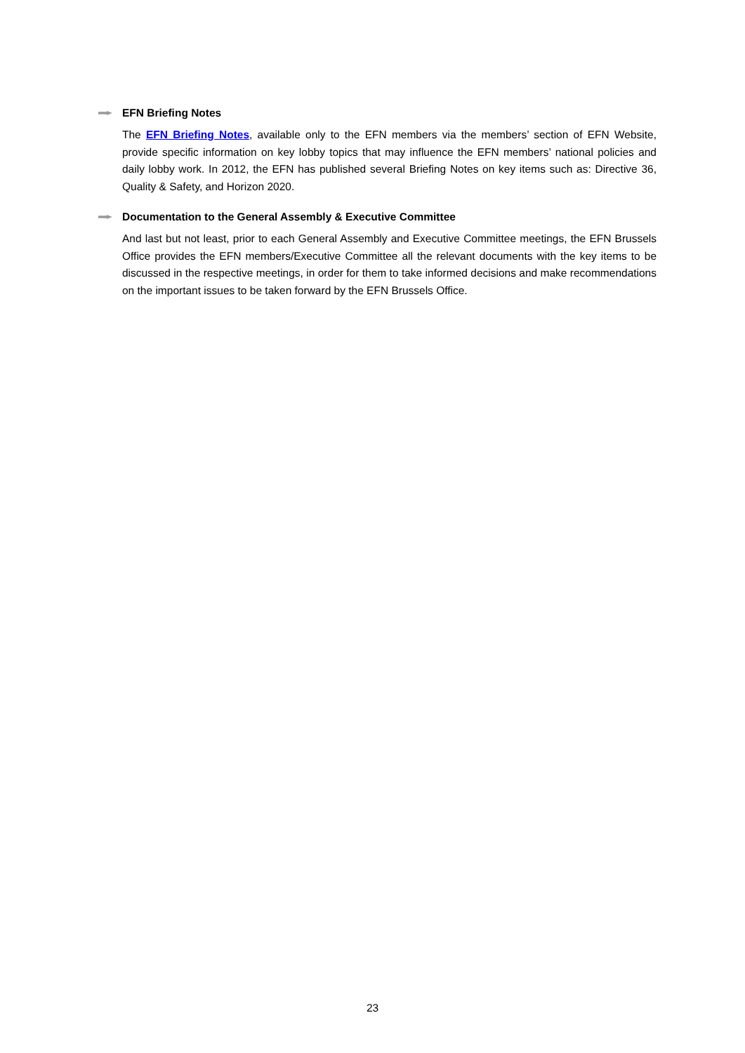EFN Briefing Notes
The EFN Briefing Notes, available only to the EFN members via the members’ section of EFN Website, provide specific information on key lobby topics that may influence the EFN members’ national policies and daily lobby work. In 2012, the EFN has published several Briefing Notes on key items such as: Directive 36, Quality & Safety, and Horizon 2020.
Documentation to the General Assembly & Executive Committee
And last but not least, prior to each General Assembly and Executive Committee meetings, the EFN Brussels Office provides the EFN members/Executive Committee all the relevant documents with the key items to be discussed in the respective meetings, in order for them to take informed decisions and make recommendations on the important issues to be taken forward by the EFN Brussels Office.
23